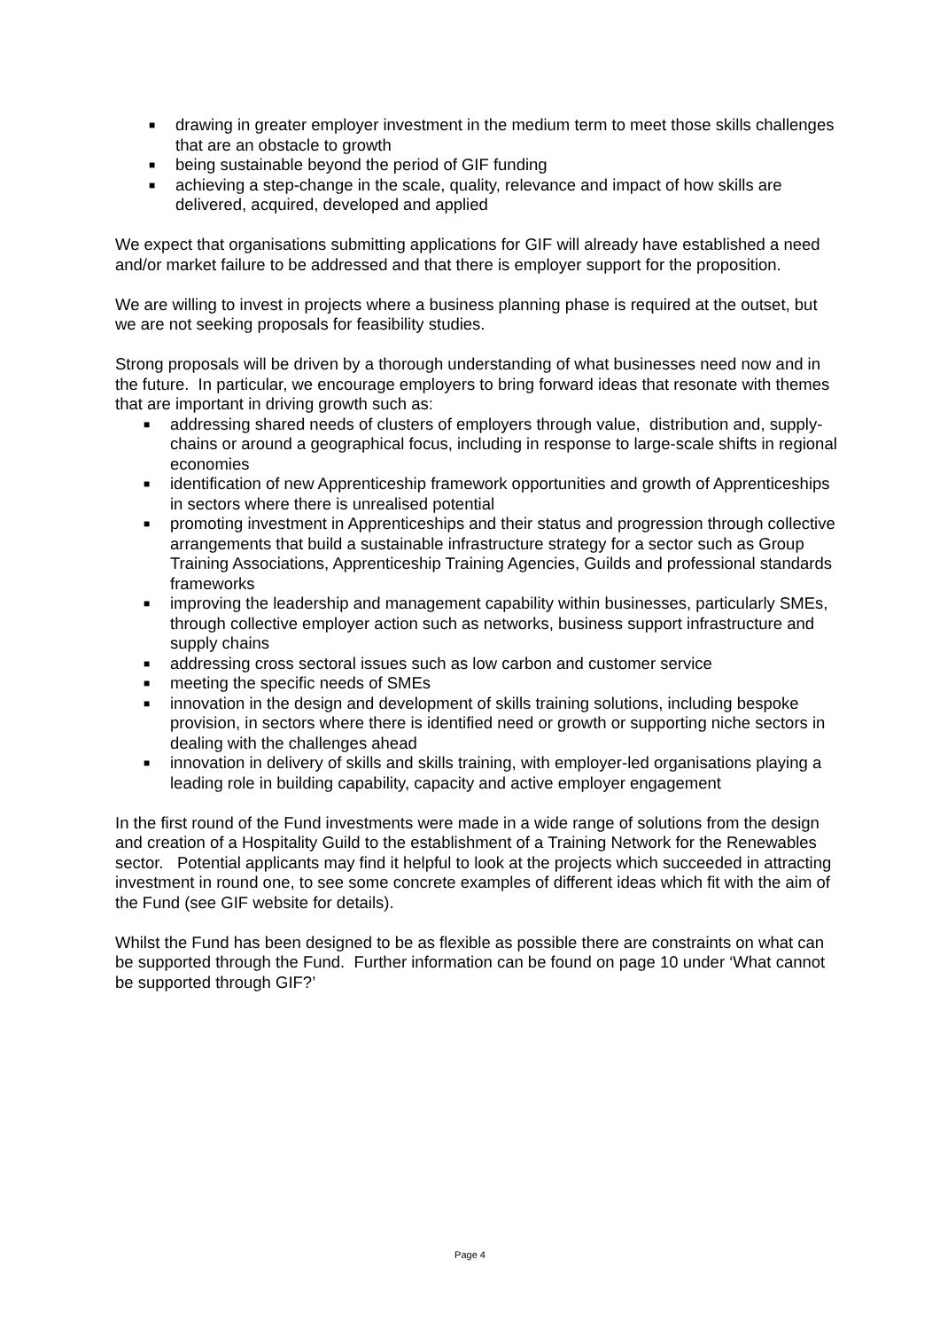■ drawing in greater employer investment in the medium term to meet those skills challenges that are an obstacle to growth
■ being sustainable beyond the period of GIF funding
■ achieving a step-change in the scale, quality, relevance and impact of how skills are delivered, acquired, developed and applied
We expect that organisations submitting applications for GIF will already have established a need and/or market failure to be addressed and that there is employer support for the proposition.
We are willing to invest in projects where a business planning phase is required at the outset, but we are not seeking proposals for feasibility studies.
Strong proposals will be driven by a thorough understanding of what businesses need now and in the future. In particular, we encourage employers to bring forward ideas that resonate with themes that are important in driving growth such as:
■ addressing shared needs of clusters of employers through value, distribution and, supply-chains or around a geographical focus, including in response to large-scale shifts in regional economies
■ identification of new Apprenticeship framework opportunities and growth of Apprenticeships in sectors where there is unrealised potential
■ promoting investment in Apprenticeships and their status and progression through collective arrangements that build a sustainable infrastructure strategy for a sector such as Group Training Associations, Apprenticeship Training Agencies, Guilds and professional standards frameworks
■ improving the leadership and management capability within businesses, particularly SMEs, through collective employer action such as networks, business support infrastructure and supply chains
■ addressing cross sectoral issues such as low carbon and customer service
■ meeting the specific needs of SMEs
■ innovation in the design and development of skills training solutions, including bespoke provision, in sectors where there is identified need or growth or supporting niche sectors in dealing with the challenges ahead
■ innovation in delivery of skills and skills training, with employer-led organisations playing a leading role in building capability, capacity and active employer engagement
In the first round of the Fund investments were made in a wide range of solutions from the design and creation of a Hospitality Guild to the establishment of a Training Network for the Renewables sector. Potential applicants may find it helpful to look at the projects which succeeded in attracting investment in round one, to see some concrete examples of different ideas which fit with the aim of the Fund (see GIF website for details).
Whilst the Fund has been designed to be as flexible as possible there are constraints on what can be supported through the Fund. Further information can be found on page 10 under ‘What cannot be supported through GIF?’
Page 4